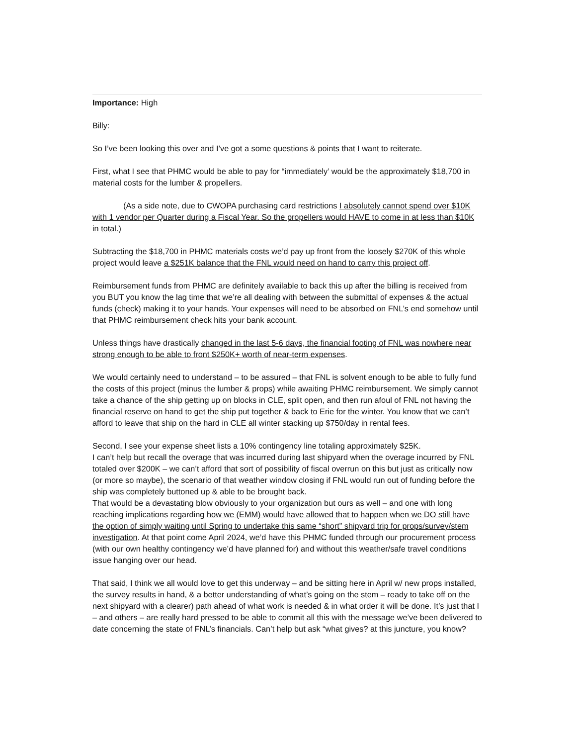Importance: High
Billy:
So I’ve been looking this over and I’ve got a some questions & points that I want to reiterate.
First, what I see that PHMC would be able to pay for “immediately’ would be the approximately $18,700 in material costs for the lumber & propellers.
(As a side note, due to CWOPA purchasing card restrictions I absolutely cannot spend over $10K with 1 vendor per Quarter during a Fiscal Year. So the propellers would HAVE to come in at less than $10K in total.)
Subtracting the $18,700 in PHMC materials costs we’d pay up front from the loosely $270K of this whole project would leave a $251K balance that the FNL would need on hand to carry this project off.
Reimbursement funds from PHMC are definitely available to back this up after the billing is received from you BUT you know the lag time that we’re all dealing with between the submittal of expenses & the actual funds (check) making it to your hands. Your expenses will need to be absorbed on FNL’s end somehow until that PHMC reimbursement check hits your bank account.
Unless things have drastically changed in the last 5-6 days, the financial footing of FNL was nowhere near strong enough to be able to front $250K+ worth of near-term expenses.
We would certainly need to understand – to be assured – that FNL is solvent enough to be able to fully fund the costs of this project (minus the lumber & props) while awaiting PHMC reimbursement. We simply cannot take a chance of the ship getting up on blocks in CLE, split open, and then run afoul of FNL not having the financial reserve on hand to get the ship put together & back to Erie for the winter. You know that we can’t afford to leave that ship on the hard in CLE all winter stacking up $750/day in rental fees.
Second, I see your expense sheet lists a 10% contingency line totaling approximately $25K.
I can’t help but recall the overage that was incurred during last shipyard when the overage incurred by FNL totaled over $200K – we can’t afford that sort of possibility of fiscal overrun on this but just as critically now (or more so maybe), the scenario of that weather window closing if FNL would run out of funding before the ship was completely buttoned up & able to be brought back.
That would be a devastating blow obviously to your organization but ours as well – and one with long reaching implications regarding how we (EMM) would have allowed that to happen when we DO still have the option of simply waiting until Spring to undertake this same “short” shipyard trip for props/survey/stem investigation. At that point come April 2024, we’d have this PHMC funded through our procurement process (with our own healthy contingency we’d have planned for) and without this weather/safe travel conditions issue hanging over our head.
That said, I think we all would love to get this underway – and be sitting here in April w/ new props installed, the survey results in hand, & a better understanding of what’s going on the stem – ready to take off on the next shipyard with a clearer) path ahead of what work is needed & in what order it will be done. It’s just that I – and others – are really hard pressed to be able to commit all this with the message we’ve been delivered to date concerning the state of FNL’s financials. Can’t help but ask “what gives? at this juncture, you know?